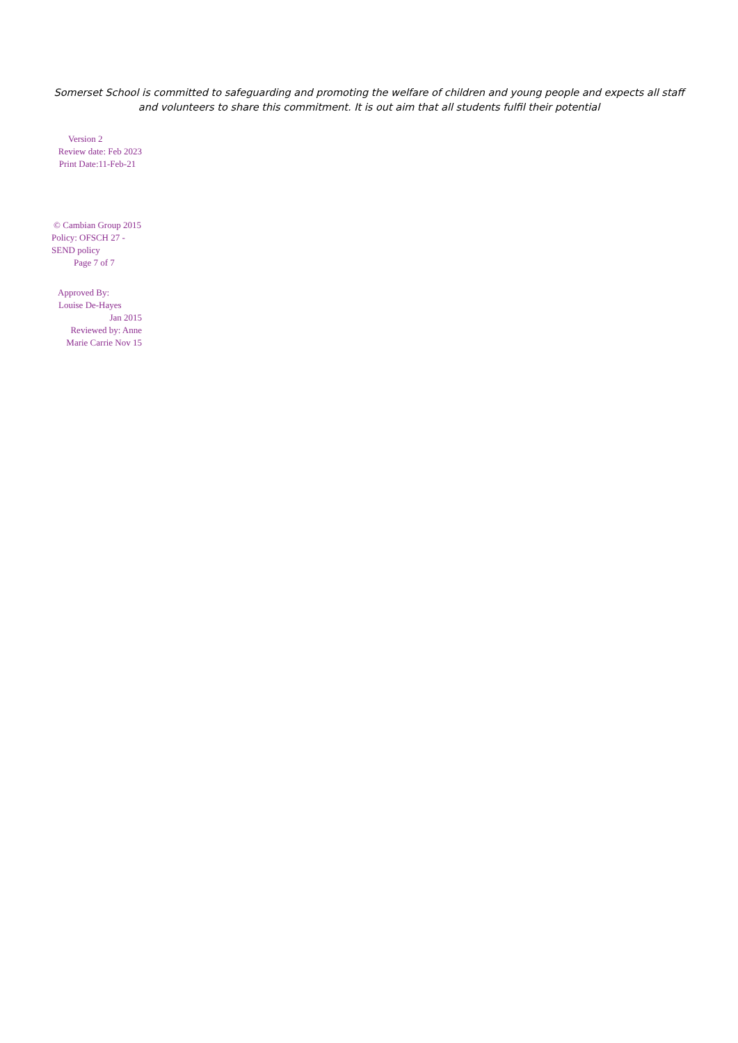Somerset School is committed to safeguarding and promoting the welfare of children and young people and expects all staff
and volunteers to share this commitment. It is out aim that all students fulfil their potential
Version 2
Review date: Feb 2023
Print Date:11-Feb-21
© Cambian Group 2015
Policy: OFSCH 27 - SEND policy
Page 7 of 7
Approved By:
Louise De-Hayes
Jan 2015
Reviewed by: Anne Marie Carrie Nov 15